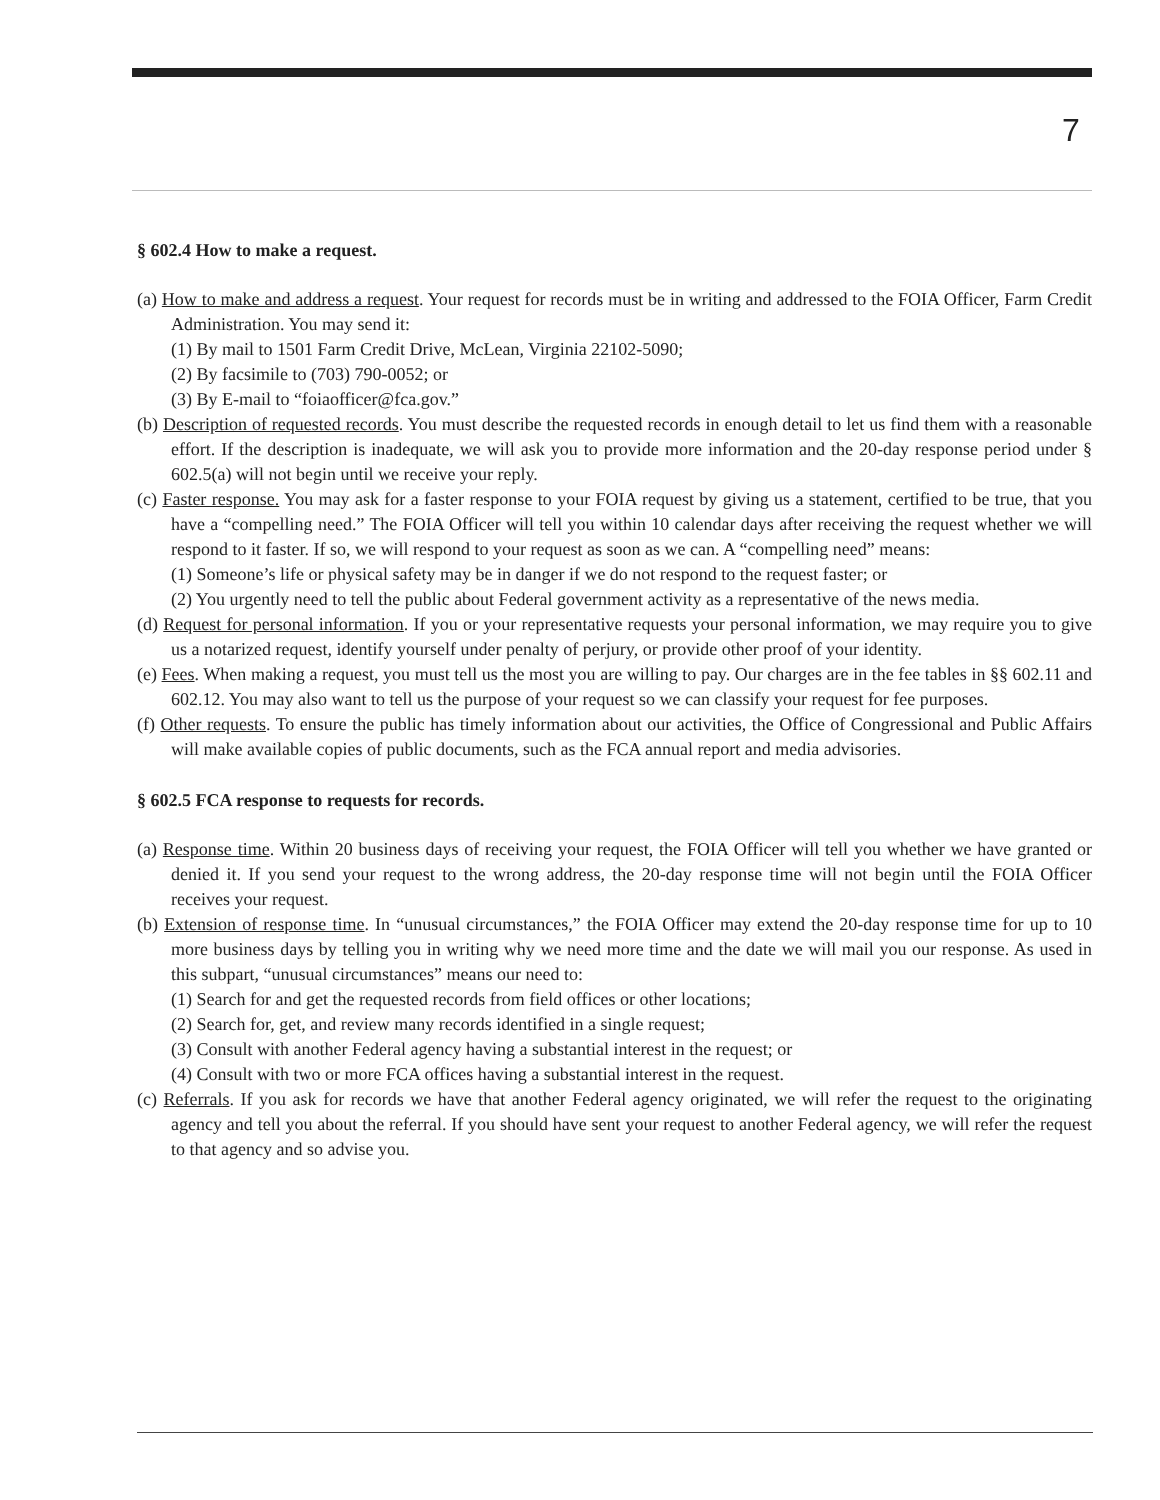7
§ 602.4 How to make a request.
(a) How to make and address a request. Your request for records must be in writing and addressed to the FOIA Officer, Farm Credit Administration. You may send it:
(1) By mail to 1501 Farm Credit Drive, McLean, Virginia 22102-5090;
(2) By facsimile to (703) 790-0052; or
(3) By E-mail to “foiaofficer@fca.gov.”
(b) Description of requested records. You must describe the requested records in enough detail to let us find them with a reasonable effort. If the description is inadequate, we will ask you to provide more information and the 20-day response period under § 602.5(a) will not begin until we receive your reply.
(c) Faster response. You may ask for a faster response to your FOIA request by giving us a statement, certified to be true, that you have a “compelling need.” The FOIA Officer will tell you within 10 calendar days after receiving the request whether we will respond to it faster. If so, we will respond to your request as soon as we can. A “compelling need” means:
(1) Someone’s life or physical safety may be in danger if we do not respond to the request faster; or
(2) You urgently need to tell the public about Federal government activity as a representative of the news media.
(d) Request for personal information. If you or your representative requests your personal information, we may require you to give us a notarized request, identify yourself under penalty of perjury, or provide other proof of your identity.
(e) Fees. When making a request, you must tell us the most you are willing to pay. Our charges are in the fee tables in §§ 602.11 and 602.12. You may also want to tell us the purpose of your request so we can classify your request for fee purposes.
(f) Other requests. To ensure the public has timely information about our activities, the Office of Congressional and Public Affairs will make available copies of public documents, such as the FCA annual report and media advisories.
§ 602.5 FCA response to requests for records.
(a) Response time. Within 20 business days of receiving your request, the FOIA Officer will tell you whether we have granted or denied it. If you send your request to the wrong address, the 20-day response time will not begin until the FOIA Officer receives your request.
(b) Extension of response time. In “unusual circumstances,” the FOIA Officer may extend the 20-day response time for up to 10 more business days by telling you in writing why we need more time and the date we will mail you our response. As used in this subpart, “unusual circumstances” means our need to:
(1) Search for and get the requested records from field offices or other locations;
(2) Search for, get, and review many records identified in a single request;
(3) Consult with another Federal agency having a substantial interest in the request; or
(4) Consult with two or more FCA offices having a substantial interest in the request.
(c) Referrals. If you ask for records we have that another Federal agency originated, we will refer the request to the originating agency and tell you about the referral. If you should have sent your request to another Federal agency, we will refer the request to that agency and so advise you.